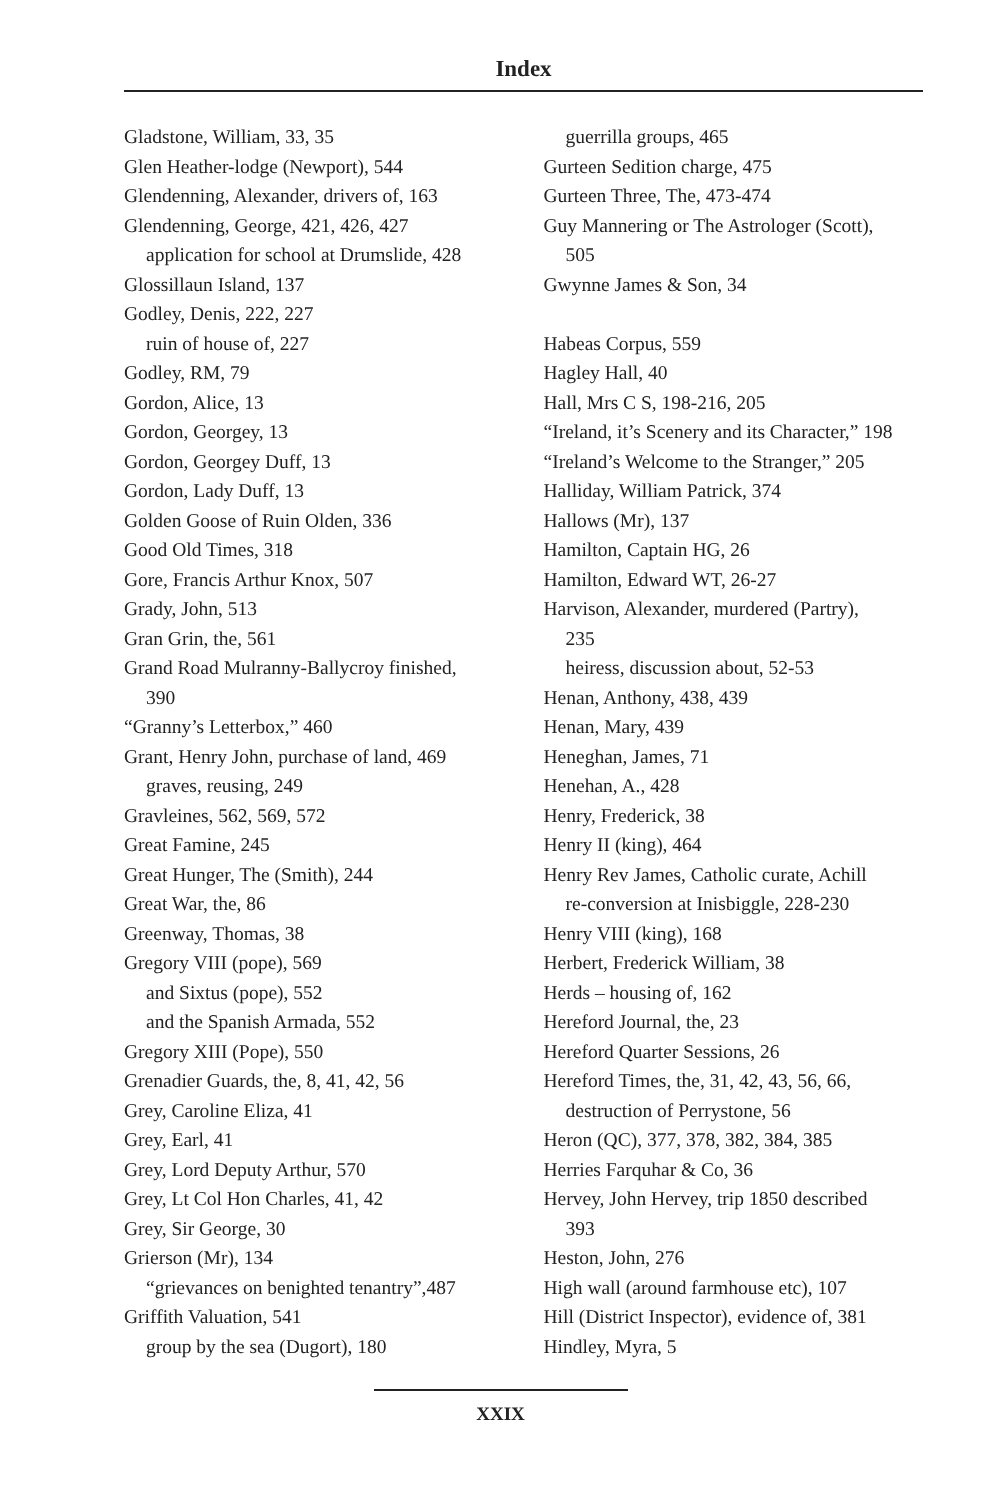Index
Gladstone, William, 33, 35
Glen Heather-lodge (Newport), 544
Glendenning, Alexander, drivers of, 163
Glendenning, George, 421, 426, 427
application for school at Drumslide, 428
Glossillaun Island, 137
Godley, Denis, 222, 227
ruin of house of, 227
Godley, RM, 79
Gordon, Alice, 13
Gordon, Georgey, 13
Gordon, Georgey Duff, 13
Gordon, Lady Duff, 13
Golden Goose of Ruin Olden, 336
Good Old Times, 318
Gore, Francis Arthur Knox, 507
Grady, John, 513
Gran Grin, the, 561
Grand Road Mulranny-Ballycroy finished,
390
“Granny’s Letterbox,” 460
Grant, Henry John, purchase of land, 469
graves, reusing, 249
Gravleines, 562, 569, 572
Great Famine, 245
Great Hunger, The (Smith), 244
Great War, the, 86
Greenway, Thomas, 38
Gregory VIII (pope), 569
and Sixtus (pope), 552
and the Spanish Armada, 552
Gregory XIII (Pope), 550
Grenadier Guards, the, 8, 41, 42, 56
Grey, Caroline Eliza, 41
Grey, Earl, 41
Grey, Lord Deputy Arthur, 570
Grey, Lt Col Hon Charles, 41, 42
Grey, Sir George, 30
Grierson (Mr), 134
“grievances on benighted tenantry”,487
Griffith Valuation, 541
group by the sea (Dugort), 180
guerrilla groups, 465
Gurteen Sedition charge, 475
Gurteen Three, The, 473-474
Guy Mannering or The Astrologer (Scott),
505
Gwynne James & Son, 34
Habeas Corpus, 559
Hagley Hall, 40
Hall, Mrs C S, 198-216, 205
“Ireland, it’s Scenery and its Character,” 198
“Ireland’s Welcome to the Stranger,” 205
Halliday, William Patrick, 374
Hallows (Mr), 137
Hamilton, Captain HG, 26
Hamilton, Edward WT, 26-27
Harvison, Alexander, murdered (Partry),
235
heiress, discussion about, 52-53
Henan, Anthony, 438, 439
Henan, Mary, 439
Heneghan, James, 71
Henehan, A., 428
Henry, Frederick, 38
Henry II (king), 464
Henry Rev James, Catholic curate, Achill
re-conversion at Inisbiggle, 228-230
Henry VIII (king), 168
Herbert, Frederick William, 38
Herds – housing of, 162
Hereford Journal, the, 23
Hereford Quarter Sessions, 26
Hereford Times, the, 31, 42, 43, 56, 66,
destruction of Perrystone, 56
Heron (QC), 377, 378, 382, 384, 385
Herries Farquhar & Co, 36
Hervey, John Hervey, trip 1850 described
393
Heston, John, 276
High wall (around farmhouse etc), 107
Hill (District Inspector), evidence of, 381
Hindley, Myra, 5
XXIX